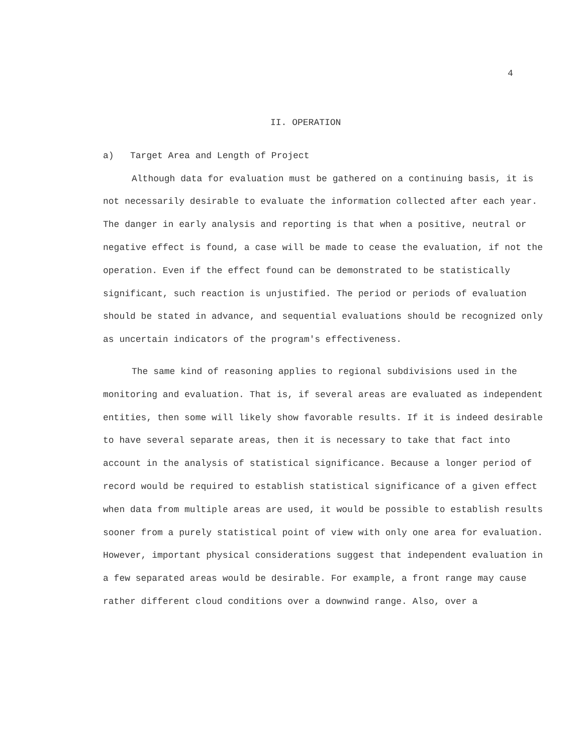4
II. OPERATION
a) Target Area and Length of Project
Although data for evaluation must be gathered on a continuing basis, it is not necessarily desirable to evaluate the information collected after each year. The danger in early analysis and reporting is that when a positive, neutral or negative effect is found, a case will be made to cease the evaluation, if not the operation. Even if the effect found can be demonstrated to be statistically significant, such reaction is unjustified. The period or periods of evaluation should be stated in advance, and sequential evaluations should be recognized only as uncertain indicators of the program's effectiveness.
The same kind of reasoning applies to regional subdivisions used in the monitoring and evaluation. That is, if several areas are evaluated as independent entities, then some will likely show favorable results. If it is indeed desirable to have several separate areas, then it is necessary to take that fact into account in the analysis of statistical significance. Because a longer period of record would be required to establish statistical significance of a given effect when data from multiple areas are used, it would be possible to establish results sooner from a purely statistical point of view with only one area for evaluation. However, important physical considerations suggest that independent evaluation in a few separated areas would be desirable. For example, a front range may cause rather different cloud conditions over a downwind range. Also, over a